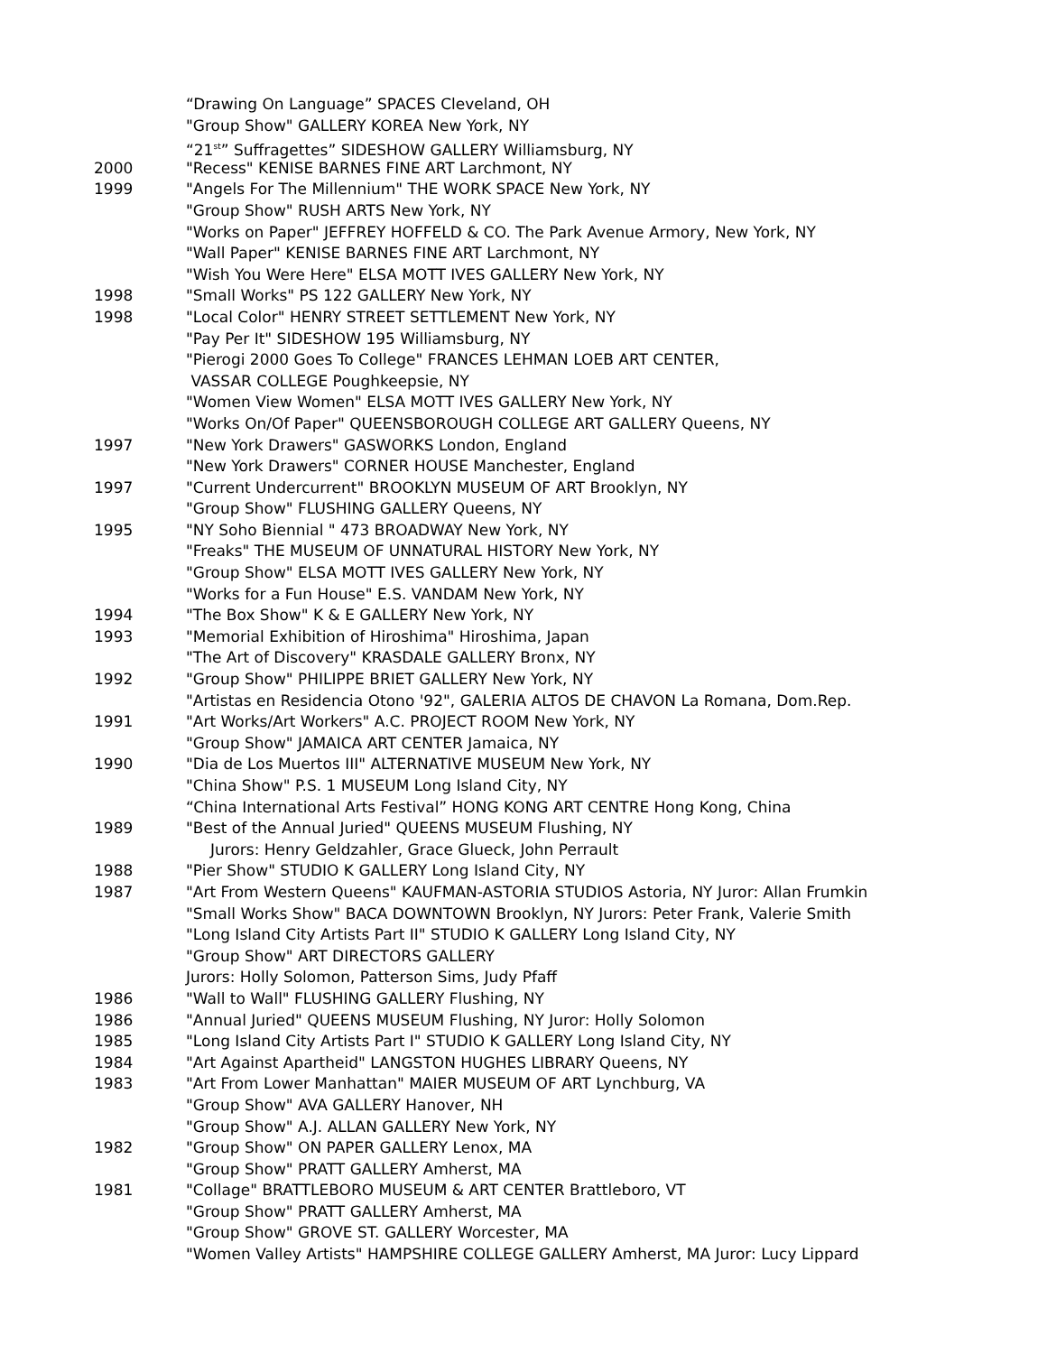“Drawing On Language” SPACES Cleveland, OH
"Group Show" GALLERY KOREA New York, NY
“21<sup>st</sup>” Suffragettes” SIDESHOW GALLERY Williamsburg, NY
2000 "Recess" KENISE BARNES FINE ART Larchmont, NY
1999 "Angels For The Millennium" THE WORK SPACE New York, NY
"Group Show" RUSH ARTS New York, NY
"Works on Paper" JEFFREY HOFFELD & CO. The Park Avenue Armory, New York, NY
"Wall Paper" KENISE BARNES FINE ART Larchmont, NY
"Wish You Were Here" ELSA MOTT IVES GALLERY New York, NY
1998 "Small Works" PS 122 GALLERY New York, NY
1998 "Local Color" HENRY STREET SETTLEMENT New York, NY
"Pay Per It" SIDESHOW 195 Williamsburg, NY
"Pierogi 2000 Goes To College" FRANCES LEHMAN LOEB ART CENTER,
VASSAR COLLEGE Poughkeepsie, NY
"Women View Women" ELSA MOTT IVES GALLERY New York, NY
"Works On/Of Paper" QUEENSBOROUGH COLLEGE ART GALLERY Queens, NY
1997 "New York Drawers" GASWORKS London, England
"New York Drawers" CORNER HOUSE Manchester, England
1997 "Current Undercurrent" BROOKLYN MUSEUM OF ART Brooklyn, NY
"Group Show" FLUSHING GALLERY Queens, NY
1995 "NY Soho Biennial " 473 BROADWAY New York, NY
"Freaks" THE MUSEUM OF UNNATURAL HISTORY New York, NY
"Group Show" ELSA MOTT IVES GALLERY New York, NY
"Works for a Fun House" E.S. VANDAM New York, NY
1994 "The Box Show" K & E GALLERY New York, NY
1993 "Memorial Exhibition of Hiroshima" Hiroshima, Japan
"The Art of Discovery" KRASDALE GALLERY Bronx, NY
1992 "Group Show" PHILIPPE BRIET GALLERY New York, NY
"Artistas en Residencia Otono '92", GALERIA ALTOS DE CHAVON La Romana, Dom.Rep.
1991 "Art Works/Art Workers" A.C. PROJECT ROOM New York, NY
"Group Show" JAMAICA ART CENTER Jamaica, NY
1990 "Dia de Los Muertos III" ALTERNATIVE MUSEUM New York, NY
"China Show" P.S. 1 MUSEUM Long Island City, NY
“China International Arts Festival” HONG KONG ART CENTRE Hong Kong, China
1989 "Best of the Annual Juried" QUEENS MUSEUM Flushing, NY
Jurors: Henry Geldzahler, Grace Glueck, John Perrault
1988 "Pier Show" STUDIO K GALLERY Long Island City, NY
1987 "Art From Western Queens" KAUFMAN-ASTORIA STUDIOS Astoria, NY Juror: Allan Frumkin
"Small Works Show" BACA DOWNTOWN Brooklyn, NY Jurors: Peter Frank, Valerie Smith
"Long Island City Artists Part II" STUDIO K GALLERY Long Island City, NY
"Group Show" ART DIRECTORS GALLERY
Jurors: Holly Solomon, Patterson Sims, Judy Pfaff
1986 "Wall to Wall" FLUSHING GALLERY Flushing, NY
1986 "Annual Juried" QUEENS MUSEUM Flushing, NY Juror: Holly Solomon
1985 "Long Island City Artists Part I" STUDIO K GALLERY Long Island City, NY
1984 "Art Against Apartheid" LANGSTON HUGHES LIBRARY Queens, NY
1983 "Art From Lower Manhattan" MAIER MUSEUM OF ART Lynchburg, VA
"Group Show" AVA GALLERY Hanover, NH
"Group Show" A.J. ALLAN GALLERY New York, NY
1982 "Group Show" ON PAPER GALLERY Lenox, MA
"Group Show" PRATT GALLERY Amherst, MA
1981 "Collage" BRATTLEBORO MUSEUM & ART CENTER Brattleboro, VT
"Group Show" PRATT GALLERY Amherst, MA
"Group Show" GROVE ST. GALLERY Worcester, MA
"Women Valley Artists" HAMPSHIRE COLLEGE GALLERY Amherst, MA Juror: Lucy Lippard